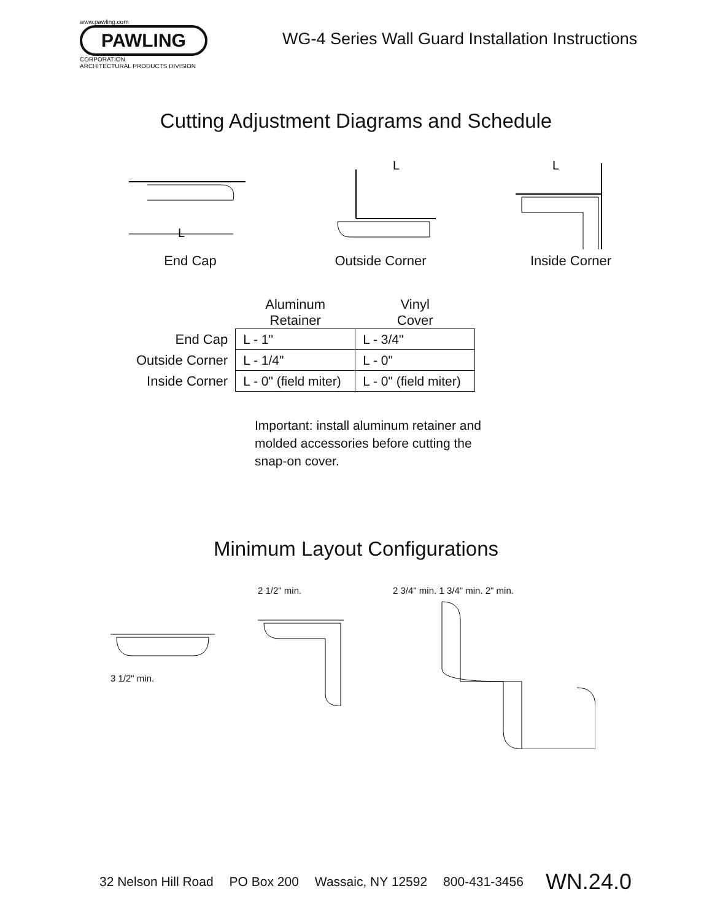www.pawling.com
PAWLING
CORPORATION
ARCHITECTURAL PRODUCTS DIVISION
WG-4 Series Wall Guard Installation Instructions
Cutting Adjustment Diagrams and Schedule
L
End Cap
L
Outside Corner
L
Inside Corner
| | Aluminum Retainer | Vinyl Cover |
| --- | --- | --- |
| End Cap | L - 1" | L - 3/4" |
| Outside Corner | L - 1/4" | L - 0" |
| Inside Corner | L - 0" (field miter) | L - 0" (field miter) |
Important: install aluminum retainer and
molded accessories before cutting the
snap-on cover.
Minimum Layout Configurations
3 1/2" min.
2 1/2" min.
2 3/4" min. 1 3/4" min. 2" min.
32 Nelson Hill Road PO Box 200 Wassaic, NY 12592 800-431-3456 WN.24.0